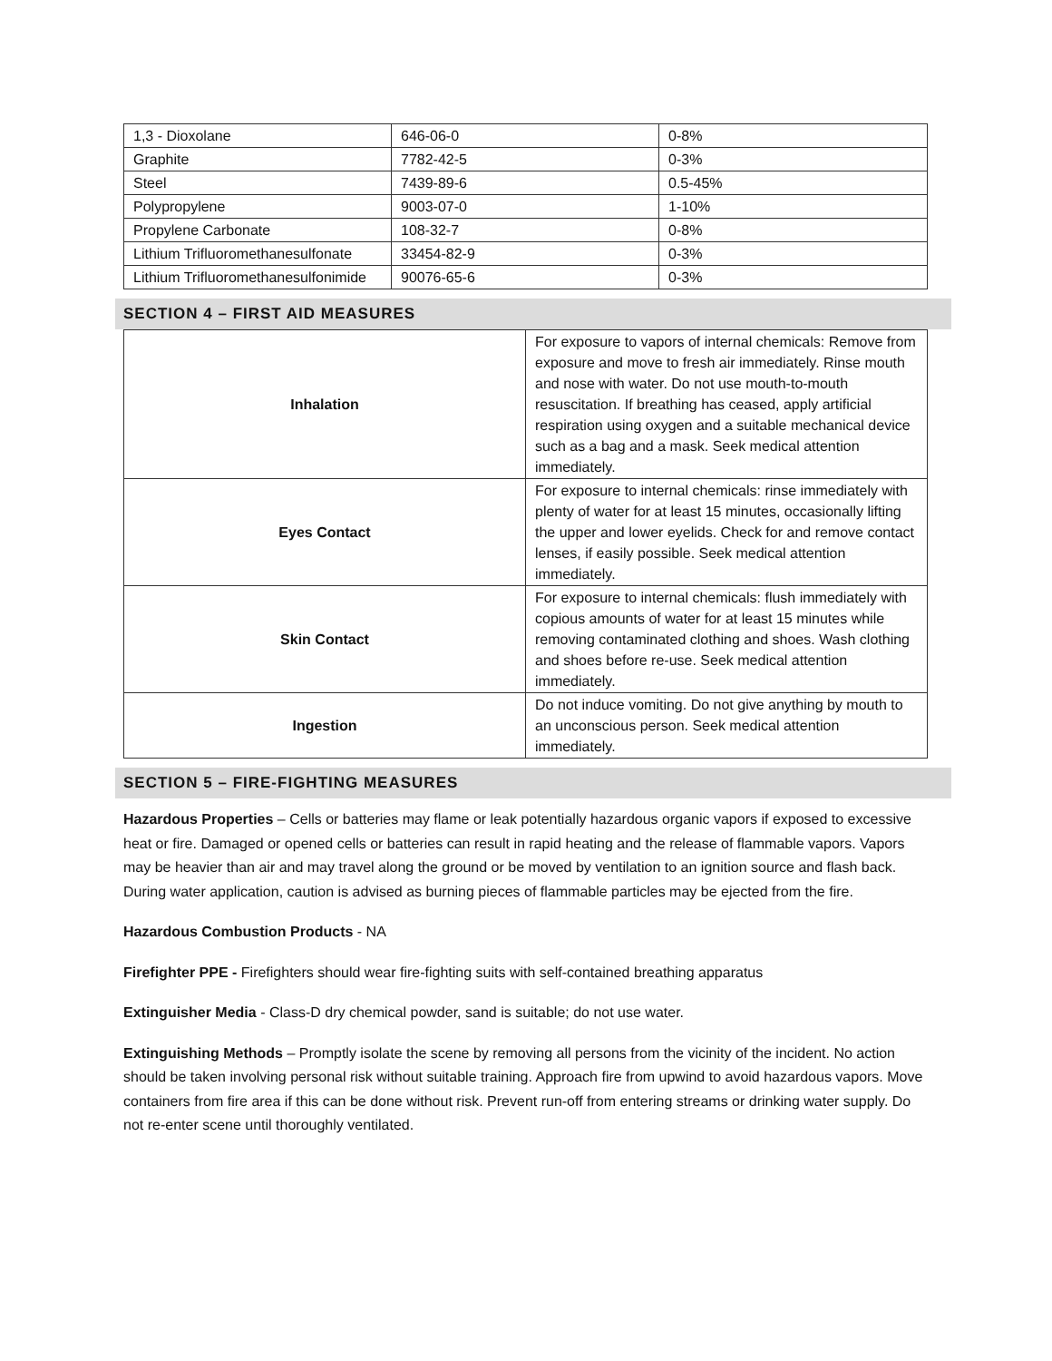| 1,3 - Dioxolane | 646-06-0 | 0-8% |
| Graphite | 7782-42-5 | 0-3% |
| Steel | 7439-89-6 | 0.5-45% |
| Polypropylene | 9003-07-0 | 1-10% |
| Propylene Carbonate | 108-32-7 | 0-8% |
| Lithium Trifluoromethanesulfonate | 33454-82-9 | 0-3% |
| Lithium Trifluoromethanesulfonimide | 90076-65-6 | 0-3% |
SECTION 4 – FIRST AID MEASURES
| Inhalation | For exposure to vapors of internal chemicals: Remove from exposure and move to fresh air immediately. Rinse mouth and nose with water. Do not use mouth-to-mouth resuscitation. If breathing has ceased, apply artificial respiration using oxygen and a suitable mechanical device such as a bag and a mask. Seek medical attention immediately. |
| Eyes Contact | For exposure to internal chemicals: rinse immediately with plenty of water for at least 15 minutes, occasionally lifting the upper and lower eyelids. Check for and remove contact lenses, if easily possible. Seek medical attention immediately. |
| Skin Contact | For exposure to internal chemicals: flush immediately with copious amounts of water for at least 15 minutes while removing contaminated clothing and shoes. Wash clothing and shoes before re-use. Seek medical attention immediately. |
| Ingestion | Do not induce vomiting. Do not give anything by mouth to an unconscious person. Seek medical attention immediately. |
SECTION 5 – FIRE-FIGHTING MEASURES
Hazardous Properties – Cells or batteries may flame or leak potentially hazardous organic vapors if exposed to excessive heat or fire. Damaged or opened cells or batteries can result in rapid heating and the release of flammable vapors. Vapors may be heavier than air and may travel along the ground or be moved by ventilation to an ignition source and flash back. During water application, caution is advised as burning pieces of flammable particles may be ejected from the fire.
Hazardous Combustion Products - NA
Firefighter PPE - Firefighters should wear fire-fighting suits with self-contained breathing apparatus
Extinguisher Media - Class-D dry chemical powder, sand is suitable; do not use water.
Extinguishing Methods – Promptly isolate the scene by removing all persons from the vicinity of the incident. No action should be taken involving personal risk without suitable training. Approach fire from upwind to avoid hazardous vapors. Move containers from fire area if this can be done without risk. Prevent run-off from entering streams or drinking water supply. Do not re-enter scene until thoroughly ventilated.